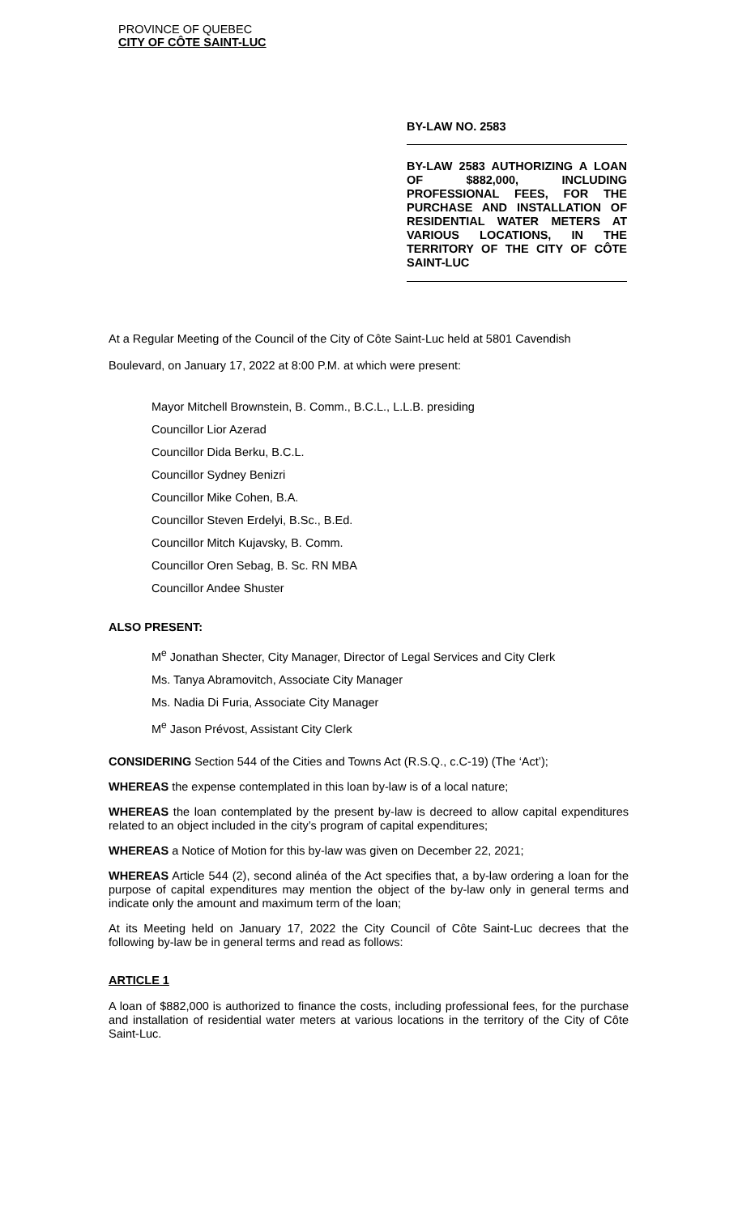PROVINCE OF QUEBEC
CITY OF CÔTE SAINT-LUC
BY-LAW NO. 2583
BY-LAW 2583 AUTHORIZING A LOAN OF $882,000, INCLUDING PROFESSIONAL FEES, FOR THE PURCHASE AND INSTALLATION OF RESIDENTIAL WATER METERS AT VARIOUS LOCATIONS, IN THE TERRITORY OF THE CITY OF CÔTE SAINT-LUC
At a Regular Meeting of the Council of the City of Côte Saint-Luc held at 5801 Cavendish Boulevard, on January 17, 2022 at 8:00 P.M. at which were present:
Mayor Mitchell Brownstein, B. Comm., B.C.L., L.L.B. presiding
Councillor Lior Azerad
Councillor Dida Berku, B.C.L.
Councillor Sydney Benizri
Councillor Mike Cohen, B.A.
Councillor Steven Erdelyi, B.Sc., B.Ed.
Councillor Mitch Kujavsky, B. Comm.
Councillor Oren Sebag, B. Sc. RN MBA
Councillor Andee Shuster
ALSO PRESENT:
M<sup>e</sup> Jonathan Shecter, City Manager, Director of Legal Services and City Clerk
Ms. Tanya Abramovitch, Associate City Manager
Ms. Nadia Di Furia, Associate City Manager
M<sup>e</sup> Jason Prévost, Assistant City Clerk
CONSIDERING Section 544 of the Cities and Towns Act (R.S.Q., c.C-19) (The ‘Act’);
WHEREAS the expense contemplated in this loan by-law is of a local nature;
WHEREAS the loan contemplated by the present by-law is decreed to allow capital expenditures related to an object included in the city’s program of capital expenditures;
WHEREAS a Notice of Motion for this by-law was given on December 22, 2021;
WHEREAS Article 544 (2), second alinéa of the Act specifies that, a by-law ordering a loan for the purpose of capital expenditures may mention the object of the by-law only in general terms and indicate only the amount and maximum term of the loan;
At its Meeting held on January 17, 2022 the City Council of Côte Saint-Luc decrees that the following by-law be in general terms and read as follows:
ARTICLE 1
A loan of $882,000 is authorized to finance the costs, including professional fees, for the purchase and installation of residential water meters at various locations in the territory of the City of Côte Saint-Luc.